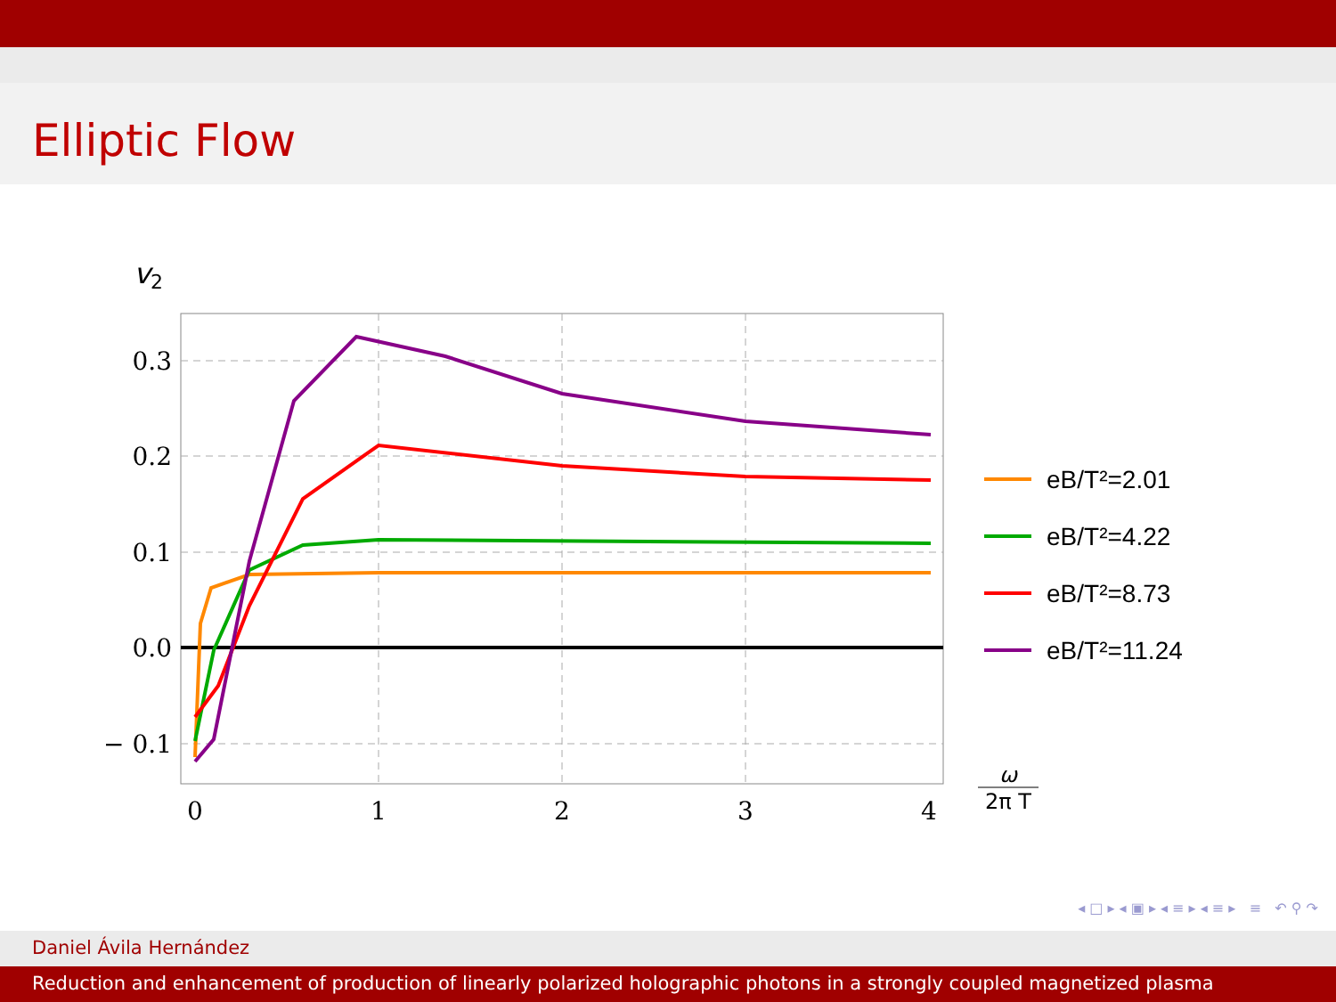Elliptic Flow
v2
0.3
0.2
0.1
0.0
− 0.1
0
1
2
3
4
ω
2π T
eB/T²=2.01
eB/T²=4.22
eB/T²=8.73
eB/T²=11.24
◂ □ ▸ ◂ ▣ ▸ ◂ ≡ ▸ ◂ ≡ ▸ ≡ ↶ ⚲ ↷
Daniel Ávila Hernández
Reduction and enhancement of production of linearly polarized holographic photons in a strongly coupled magnetized plasma